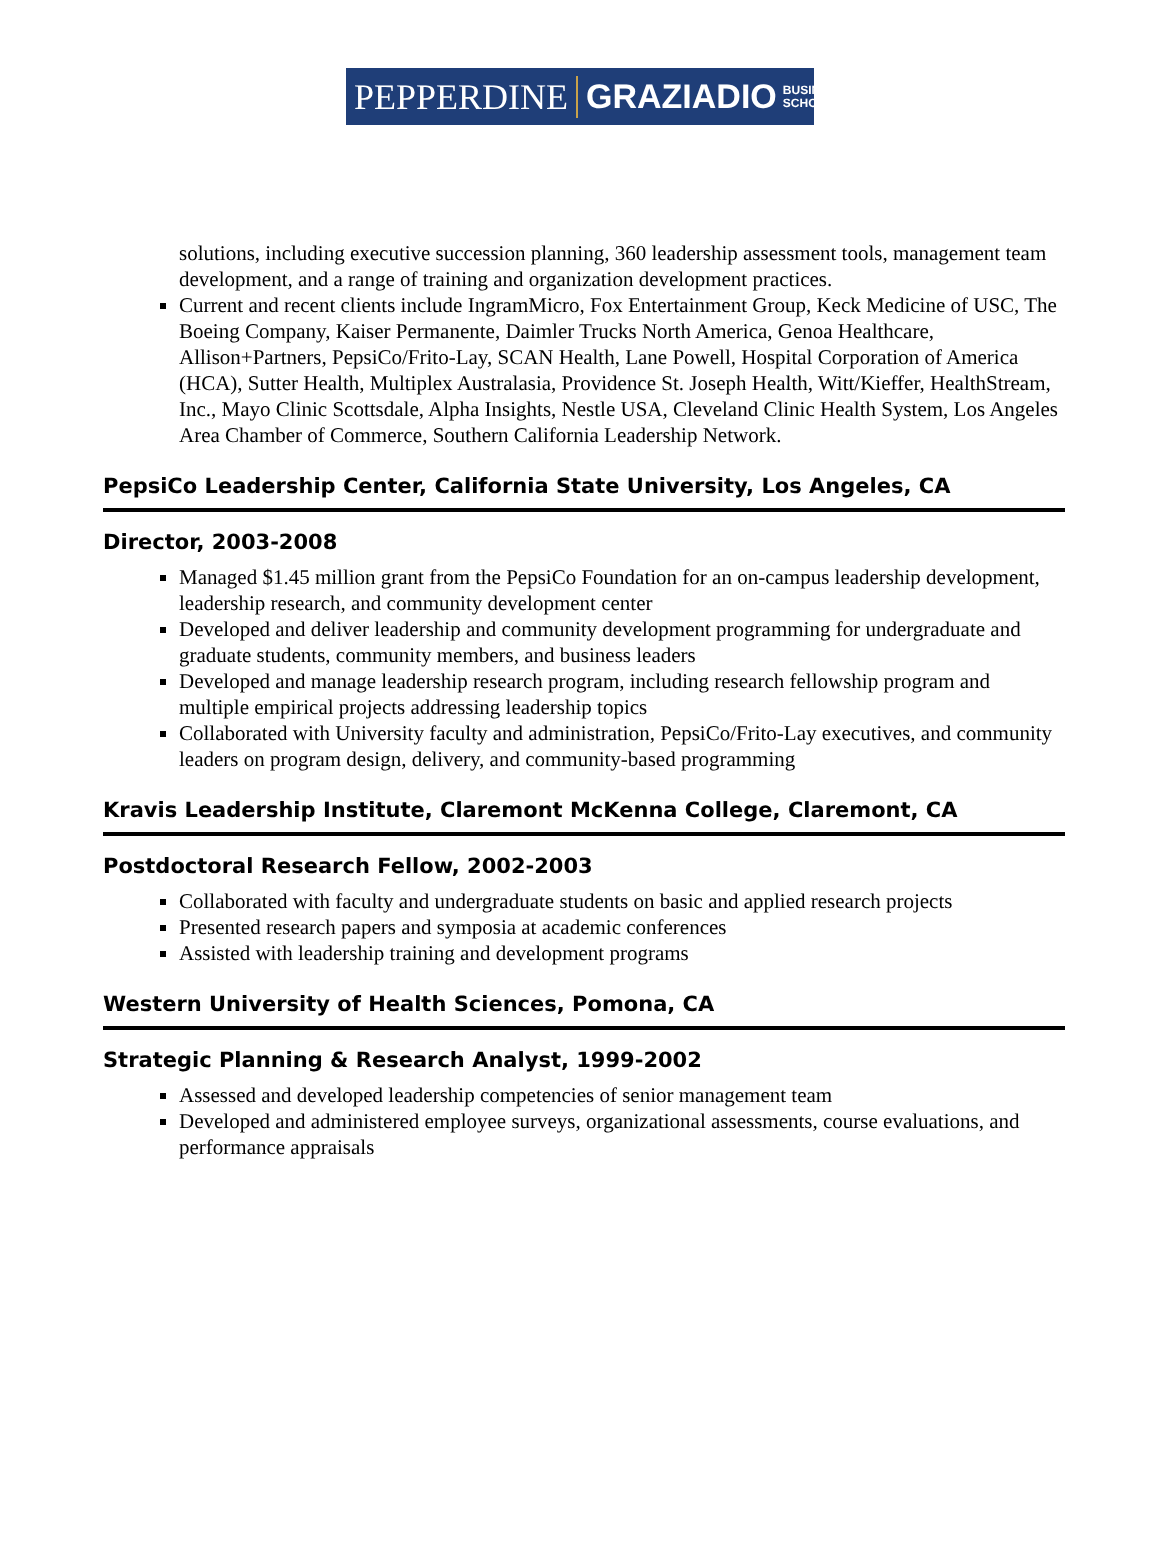PEPPERDINE GRAZIADIO BUSINESS
SCHOOL
solutions, including executive succession planning, 360 leadership assessment tools, management team development, and a range of training and organization development practices.
Current and recent clients include IngramMicro, Fox Entertainment Group, Keck Medicine of USC, The Boeing Company, Kaiser Permanente, Daimler Trucks North America, Genoa Healthcare, Allison+Partners, PepsiCo/Frito-Lay, SCAN Health, Lane Powell, Hospital Corporation of America (HCA), Sutter Health, Multiplex Australasia, Providence St. Joseph Health, Witt/Kieffer, HealthStream, Inc., Mayo Clinic Scottsdale, Alpha Insights, Nestle USA, Cleveland Clinic Health System, Los Angeles Area Chamber of Commerce, Southern California Leadership Network.
PepsiCo Leadership Center, California State University, Los Angeles, CA
Director, 2003-2008
Managed $1.45 million grant from the PepsiCo Foundation for an on-campus leadership development, leadership research, and community development center
Developed and deliver leadership and community development programming for undergraduate and graduate students, community members, and business leaders
Developed and manage leadership research program, including research fellowship program and multiple empirical projects addressing leadership topics
Collaborated with University faculty and administration, PepsiCo/Frito-Lay executives, and community leaders on program design, delivery, and community-based programming
Kravis Leadership Institute, Claremont McKenna College, Claremont, CA
Postdoctoral Research Fellow, 2002-2003
Collaborated with faculty and undergraduate students on basic and applied research projects
Presented research papers and symposia at academic conferences
Assisted with leadership training and development programs
Western University of Health Sciences, Pomona, CA
Strategic Planning & Research Analyst, 1999-2002
Assessed and developed leadership competencies of senior management team
Developed and administered employee surveys, organizational assessments, course evaluations, and performance appraisals